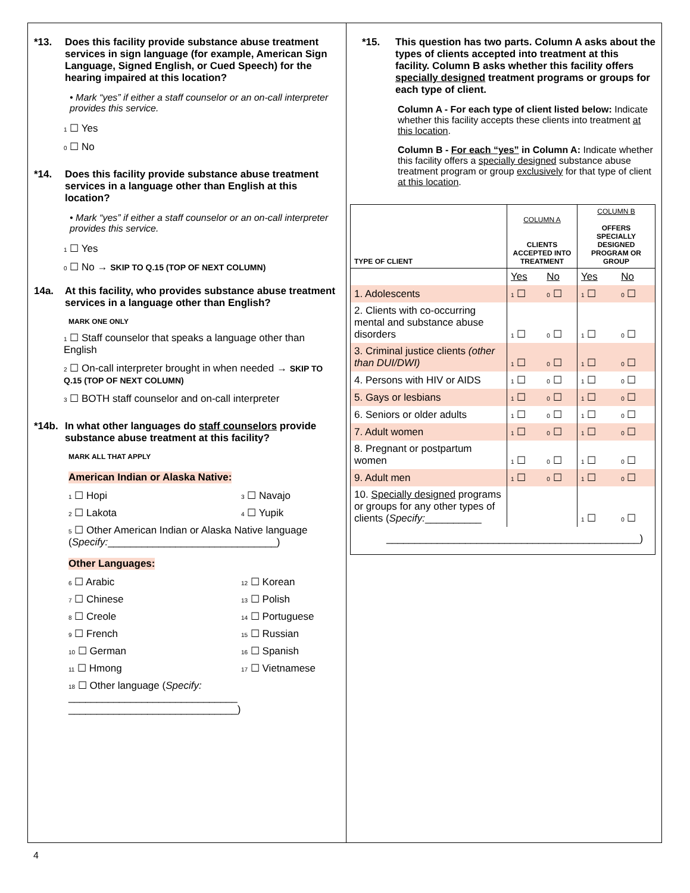*13. Does this facility provide substance abuse treatment services in sign language (for example, American Sign Language, Signed English, or Cued Speech) for the hearing impaired at this location?
• Mark “yes” if either a staff counselor or an on-call interpreter provides this service.
1 ☐ Yes
0 ☐ No
*14. Does this facility provide substance abuse treatment services in a language other than English at this location?
• Mark “yes” if either a staff counselor or an on-call interpreter provides this service.
1 ☐ Yes
0 ☐ No → SKIP TO Q.15 (TOP OF NEXT COLUMN)
14a. At this facility, who provides substance abuse treatment services in a language other than English?
MARK ONE ONLY
1 ☐ Staff counselor that speaks a language other than English
2 ☐ On-call interpreter brought in when needed → SKIP TO Q.15 (TOP OF NEXT COLUMN)
3 ☐ BOTH staff counselor and on-call interpreter
*14b. In what other languages do staff counselors provide substance abuse treatment at this facility?
MARK ALL THAT APPLY
American Indian or Alaska Native:
1 ☐ Hopi 3 ☐ Navajo 2 ☐ Lakota 4 ☐ Yupik
5 ☐ Other American Indian or Alaska Native language
(Specify:______________________________)
Other Languages:
6 ☐ Arabic 12 ☐ Korean 7 ☐ Chinese 13 ☐ Polish 8 ☐ Creole 14 ☐ Portuguese 9 ☐ French 15 ☐ Russian 10 ☐ German 16 ☐ Spanish 11 ☐ Hmong 17 ☐ Vietnamese
18 ☐ Other language (Specify:
______________________________
______________________________)
*15. This question has two parts. Column A asks about the types of clients accepted into treatment at this facility. Column B asks whether this facility offers specially designed treatment programs or groups for each type of client.
Column A - For each type of client listed below: Indicate whether this facility accepts these clients into treatment at this location.
Column B - For each “yes” in Column A: Indicate whether this facility offers a specially designed substance abuse treatment program or group exclusively for that type of client at this location.
| TYPE OF CLIENT | COLUMN A CLIENTS ACCEPTED INTO TREATMENT | | COLUMN B OFFERS SPECIALLY DESIGNED PROGRAM OR GROUP | |
| --- | --- | --- | --- | --- |
| | Yes | No | Yes | No |
| 1. Adolescents | 1 ☐ | 0 ☐ | 1 ☐ | 0 ☐ |
| 2. Clients with co-occurring mental and substance abuse disorders | 1 ☐ | 0 ☐ | 1 ☐ | 0 ☐ |
| 3. Criminal justice clients (other than DUI/DWI) | 1 ☐ | 0 ☐ | 1 ☐ | 0 ☐ |
| 4. Persons with HIV or AIDS | 1 ☐ | 0 ☐ | 1 ☐ | 0 ☐ |
| 5. Gays or lesbians | 1 ☐ | 0 ☐ | 1 ☐ | 0 ☐ |
| 6. Seniors or older adults | 1 ☐ | 0 ☐ | 1 ☐ | 0 ☐ |
| 7. Adult women | 1 ☐ | 0 ☐ | 1 ☐ | 0 ☐ |
| 8. Pregnant or postpartum women | 1 ☐ | 0 ☐ | 1 ☐ | 0 ☐ |
| 9. Adult men | 1 ☐ | 0 ☐ | 1 ☐ | 0 ☐ |
| 10. Specially designed programs or groups for any other types of clients ( Specify: __________ | | | 1 ☐ | 0 ☐ |
_____________________________________________)
4